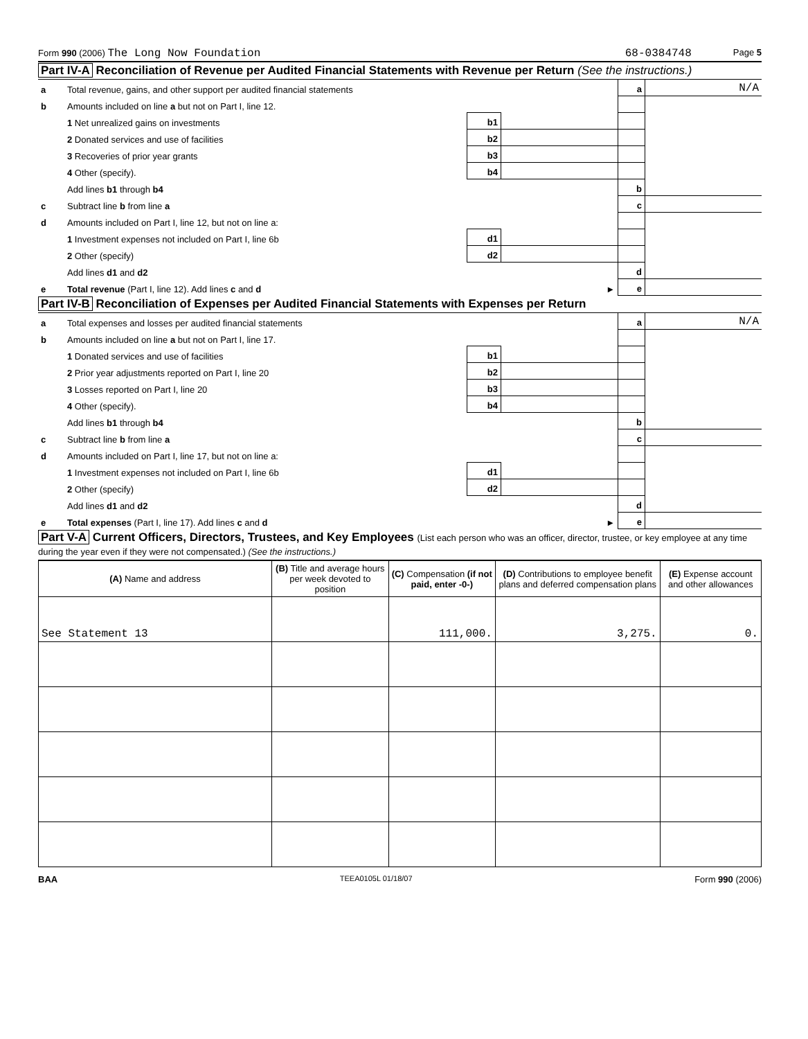Form 990 (2006) The Long Now Foundation 68-0384748 Page 5
Part IV-A Reconciliation of Revenue per Audited Financial Statements with Revenue per Return (See the instructions.)
| a | Total revenue, gains, and other support per audited financial statements | | | a | N/A |
| b | Amounts included on line a but not on Part I, line 12. | | | | |
| | 1 Net unrealized gains on investments | b1 | | | |
| | 2 Donated services and use of facilities | b2 | | | |
| | 3 Recoveries of prior year grants | b3 | | | |
| | 4 Other (specify). | b4 | | | |
| | Add lines b1 through b4 | | | b | |
| c | Subtract line b from line a | | | c | |
| d | Amounts included on Part I, line 12, but not on line a: | | | | |
| | 1 Investment expenses not included on Part I, line 6b | d1 | | | |
| | 2 Other (specify) | d2 | | | |
| | Add lines d1 and d2 | | | d | |
| e | Total revenue (Part I, line 12). Add lines c and d | | ► | e | |
Part IV-B Reconciliation of Expenses per Audited Financial Statements with Expenses per Return
| a | Total expenses and losses per audited financial statements | | | a | N/A |
| b | Amounts included on line a but not on Part I, line 17. | | | | |
| | 1 Donated services and use of facilities | b1 | | | |
| | 2 Prior year adjustments reported on Part I, line 20 | b2 | | | |
| | 3 Losses reported on Part I, line 20 | b3 | | | |
| | 4 Other (specify). | b4 | | | |
| | Add lines b1 through b4 | | | b | |
| c | Subtract line b from line a | | | c | |
| d | Amounts included on Part I, line 17, but not on line a: | | | | |
| | 1 Investment expenses not included on Part I, line 6b | d1 | | | |
| | 2 Other (specify) | d2 | | | |
| | Add lines d1 and d2 | | | d | |
| e | Total expenses (Part I, line 17). Add lines c and d | | ► | e | |
Part V-A Current Officers, Directors, Trustees, and Key Employees (List each person who was an officer, director, trustee, or key employee at any time during the year even if they were not compensated.) (See the instructions.)
| (A) Name and address | (B) Title and average hours per week devoted to position | (C) Compensation (if not paid, enter -0-) | (D) Contributions to employee benefit plans and deferred compensation plans | (E) Expense account and other allowances |
| --- | --- | --- | --- | --- |
| See Statement 13 | | 111,000. | 3,275. | 0. |
BAA TEEA0105L 01/18/07 Form 990 (2006)